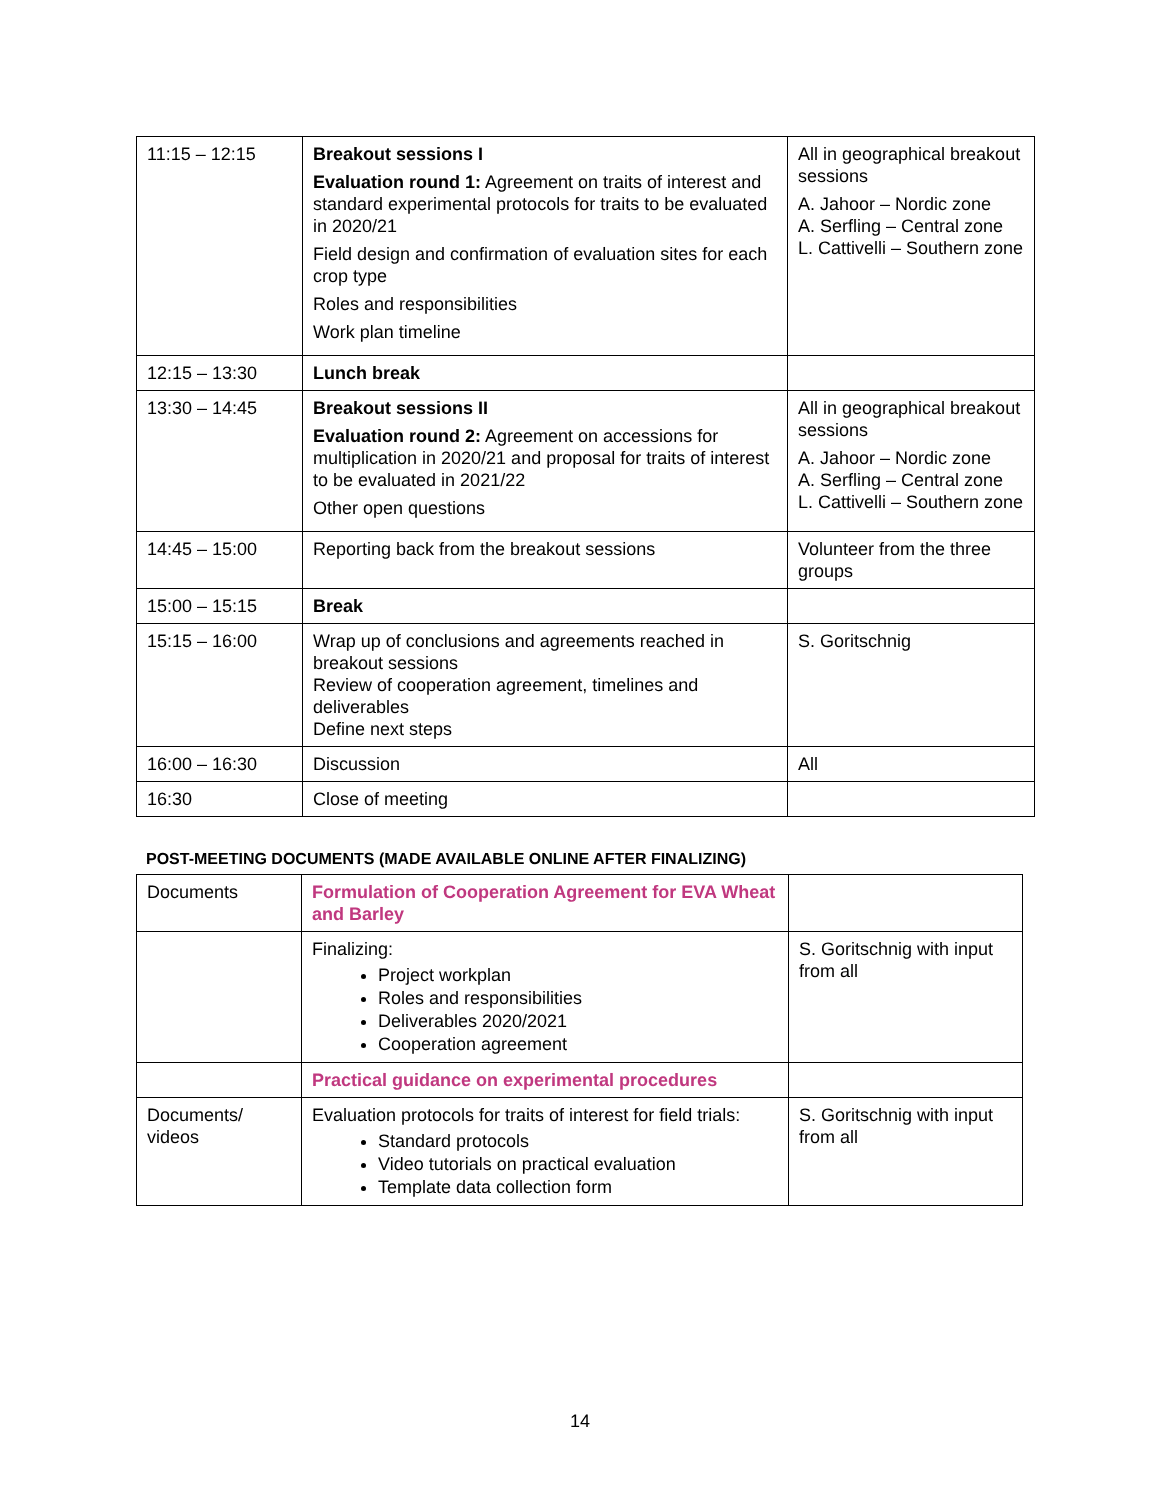| 11:15 – 12:15 | Breakout sessions I Evaluation round 1: Agreement on traits of interest and standard experimental protocols for traits to be evaluated in 2020/21 Field design and confirmation of evaluation sites for each crop type Roles and responsibilities Work plan timeline | All in geographical breakout sessions A. Jahoor – Nordic zone A. Serfling – Central zone L. Cattivelli – Southern zone |
| 12:15 – 13:30 | Lunch break | |
| 13:30 – 14:45 | Breakout sessions II Evaluation round 2: Agreement on accessions for multiplication in 2020/21 and proposal for traits of interest to be evaluated in 2021/22 Other open questions | All in geographical breakout sessions A. Jahoor – Nordic zone A. Serfling – Central zone L. Cattivelli – Southern zone |
| 14:45 – 15:00 | Reporting back from the breakout sessions | Volunteer from the three groups |
| 15:00 – 15:15 | Break | |
| 15:15 – 16:00 | Wrap up of conclusions and agreements reached in breakout sessions Review of cooperation agreement, timelines and deliverables Define next steps | S. Goritschnig |
| 16:00 – 16:30 | Discussion | All |
| 16:30 | Close of meeting | |
POST-MEETING DOCUMENTS (MADE AVAILABLE ONLINE AFTER FINALIZING)
| Documents | Formulation of Cooperation Agreement for EVA Wheat and Barley | |
| | Finalizing: Project workplan Roles and responsibilities Deliverables 2020/2021 Cooperation agreement | S. Goritschnig with input from all |
| | Practical guidance on experimental procedures | |
| Documents/ videos | Evaluation protocols for traits of interest for field trials: Standard protocols Video tutorials on practical evaluation Template data collection form | S. Goritschnig with input from all |
14